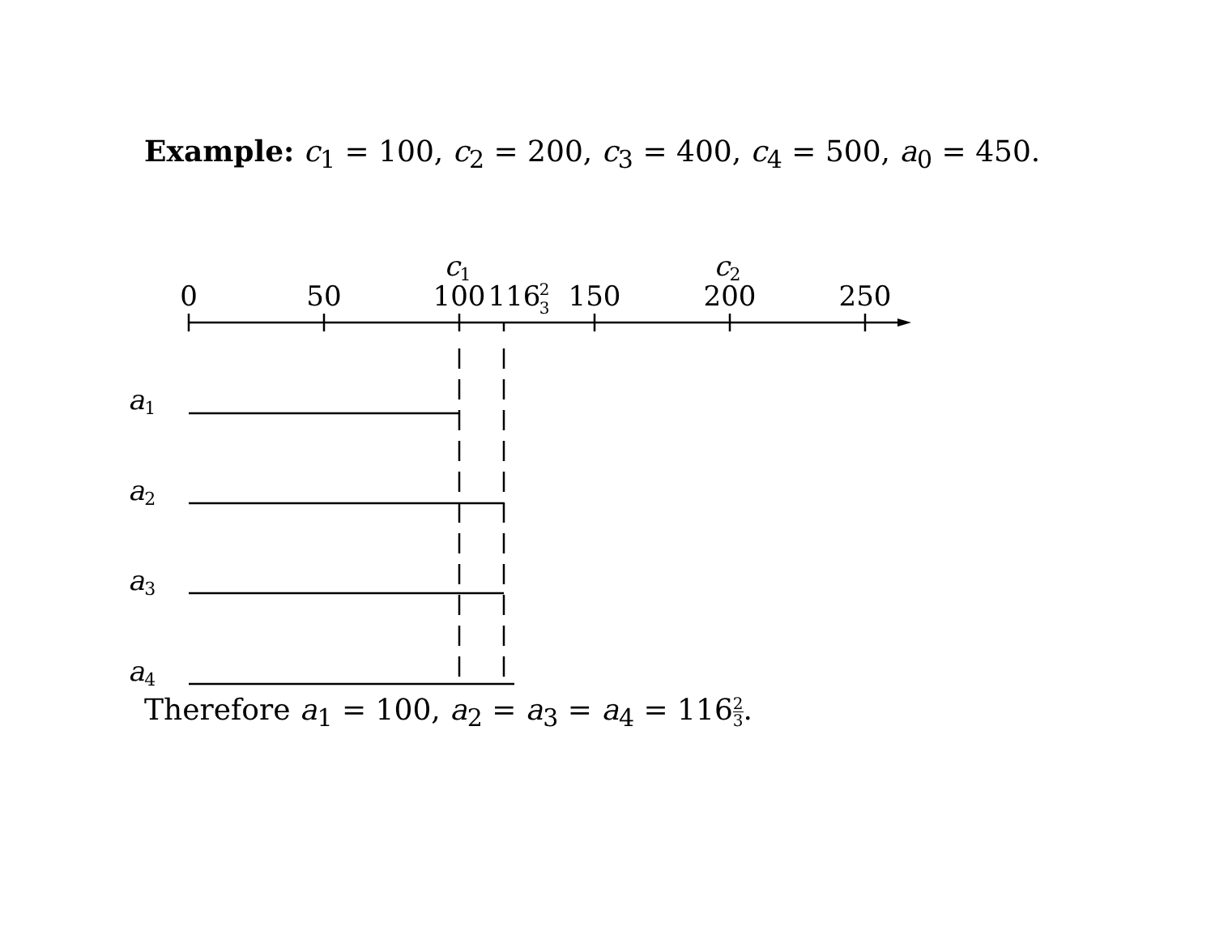Example: c<sub>1</sub> = 100, c<sub>2</sub> = 200, c<sub>3</sub> = 400, c<sub>4</sub> = 500, a<sub>0</sub> = 450.
c1
c2
0
50
100
116
2
3
150
200
250
a1
a2
a3
a4
Therefore a<sub>1</sub> = 100, a<sub>2</sub> = a<sub>3</sub> = a<sub>4</sub> = 1162 3.